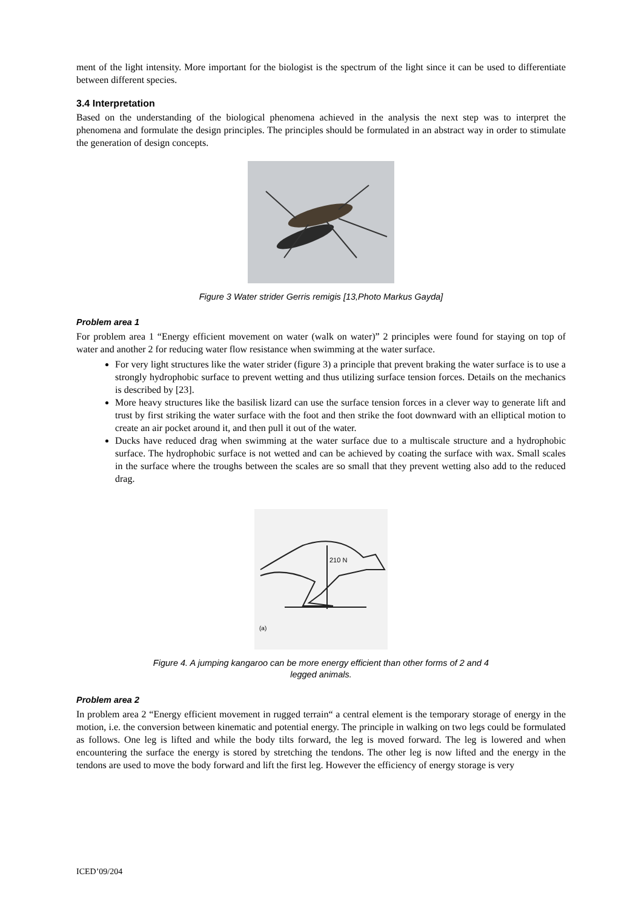ment of the light intensity. More important for the biologist is the spectrum of the light since it can be used to differentiate between different species.
3.4 Interpretation
Based on the understanding of the biological phenomena achieved in the analysis the next step was to interpret the phenomena and formulate the design principles. The principles should be formulated in an abstract way in order to stimulate the generation of design concepts.
Figure 3 Water strider Gerris remigis [13,Photo Markus Gayda]
Problem area 1
For problem area 1 “Energy efficient movement on water (walk on water)” 2 principles were found for staying on top of water and another 2 for reducing water flow resistance when swimming at the water surface.
For very light structures like the water strider (figure 3) a principle that prevent braking the water surface is to use a strongly hydrophobic surface to prevent wetting and thus utilizing surface tension forces. Details on the mechanics is described by [23].
More heavy structures like the basilisk lizard can use the surface tension forces in a clever way to generate lift and trust by first striking the water surface with the foot and then strike the foot downward with an elliptical motion to create an air pocket around it, and then pull it out of the water.
Ducks have reduced drag when swimming at the water surface due to a multiscale structure and a hydrophobic surface. The hydrophobic surface is not wetted and can be achieved by coating the surface with wax. Small scales in the surface where the troughs between the scales are so small that they prevent wetting also add to the reduced drag.
210 N
(a)
Figure 4. A jumping kangaroo can be more energy efficient than other forms of 2 and 4
legged animals.
Problem area 2
In problem area 2 “Energy efficient movement in rugged terrain“ a central element is the temporary storage of energy in the motion, i.e. the conversion between kinematic and potential energy. The principle in walking on two legs could be formulated as follows. One leg is lifted and while the body tilts forward, the leg is moved forward. The leg is lowered and when encountering the surface the energy is stored by stretching the tendons. The other leg is now lifted and the energy in the tendons are used to move the body forward and lift the first leg. However the efficiency of energy storage is very
ICED’09/204